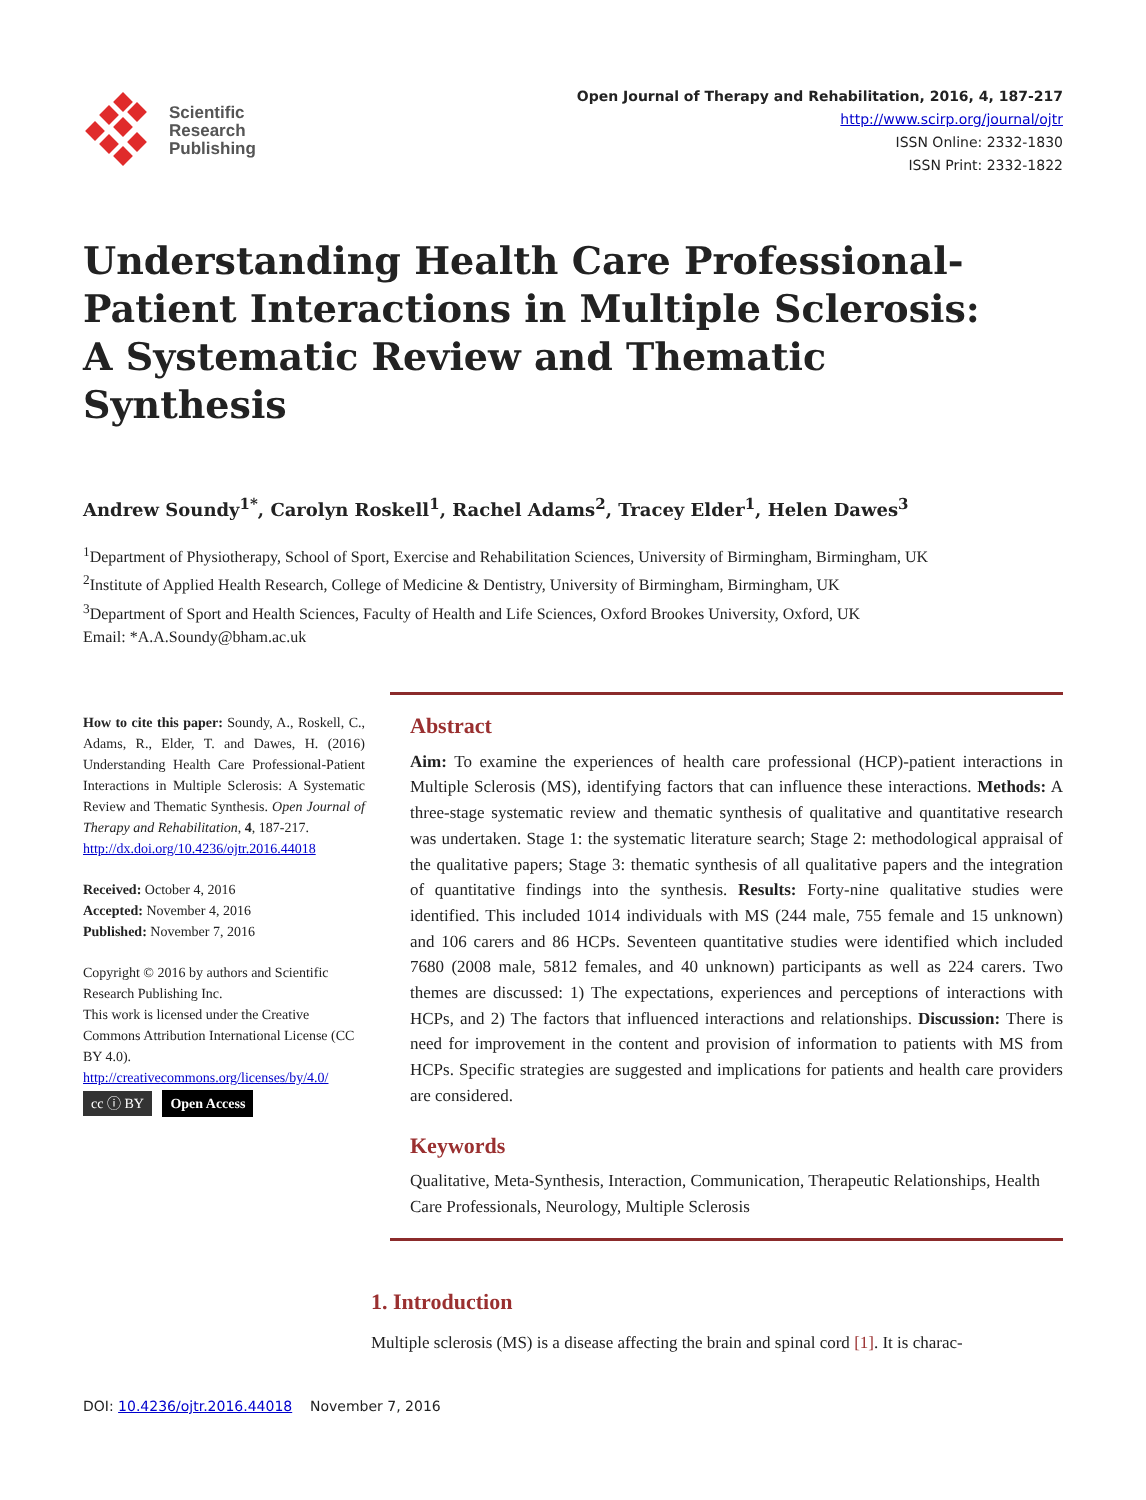Scientific
Research
Publishing
Open Journal of Therapy and Rehabilitation, 2016, 4, 187-217
http://www.scirp.org/journal/ojtr
ISSN Online: 2332-1830
ISSN Print: 2332-1822
Understanding Health Care Professional-Patient Interactions in Multiple Sclerosis:
A Systematic Review and Thematic
Synthesis
Andrew Soundy<sup>1*</sup>, Carolyn Roskell<sup>1</sup>, Rachel Adams<sup>2</sup>, Tracey Elder<sup>1</sup>, Helen Dawes<sup>3</sup>
<sup>1</sup> Department of Physiotherapy, School of Sport, Exercise and Rehabilitation Sciences, University of Birmingham, Birmingham, UK
<sup>2</sup> Institute of Applied Health Research, College of Medicine & Dentistry, University of Birmingham, Birmingham, UK
<sup>3</sup> Department of Sport and Health Sciences, Faculty of Health and Life Sciences, Oxford Brookes University, Oxford, UK
Email: *A.A.Soundy@bham.ac.uk
How to cite this paper: Soundy, A., Roskell, C., Adams, R., Elder, T. and Dawes, H. (2016) Understanding Health Care Professional-Patient Interactions in Multiple Sclerosis: A Systematic Review and Thematic Synthesis. Open Journal of Therapy and Rehabilitation, 4, 187-217.
http://dx.doi.org/10.4236/ojtr.2016.44018
Received: October 4, 2016
Accepted: November 4, 2016
Published: November 7, 2016
Copyright © 2016 by authors and Scientific Research Publishing Inc.
This work is licensed under the Creative Commons Attribution International License (CC BY 4.0).
http://creativecommons.org/licenses/by/4.0/
cc ⓘ BY Open Access
Abstract
Aim: To examine the experiences of health care professional (HCP)-patient interactions in Multiple Sclerosis (MS), identifying factors that can influence these interactions. Methods: A three-stage systematic review and thematic synthesis of qualitative and quantitative research was undertaken. Stage 1: the systematic literature search; Stage 2: methodological appraisal of the qualitative papers; Stage 3: thematic synthesis of all qualitative papers and the integration of quantitative findings into the synthesis. Results: Forty-nine qualitative studies were identified. This included 1014 individuals with MS (244 male, 755 female and 15 unknown) and 106 carers and 86 HCPs. Seventeen quantitative studies were identified which included 7680 (2008 male, 5812 females, and 40 unknown) participants as well as 224 carers. Two themes are discussed: 1) The expectations, experiences and perceptions of interactions with HCPs, and 2) The factors that influenced interactions and relationships. Discussion: There is need for improvement in the content and provision of information to patients with MS from HCPs. Specific strategies are suggested and implications for patients and health care providers are considered.
Keywords
Qualitative, Meta-Synthesis, Interaction, Communication, Therapeutic Relationships, Health Care Professionals, Neurology, Multiple Sclerosis
1. Introduction
Multiple sclerosis (MS) is a disease affecting the brain and spinal cord [1]. It is charac-
DOI: 10.4236/ojtr.2016.44018 November 7, 2016